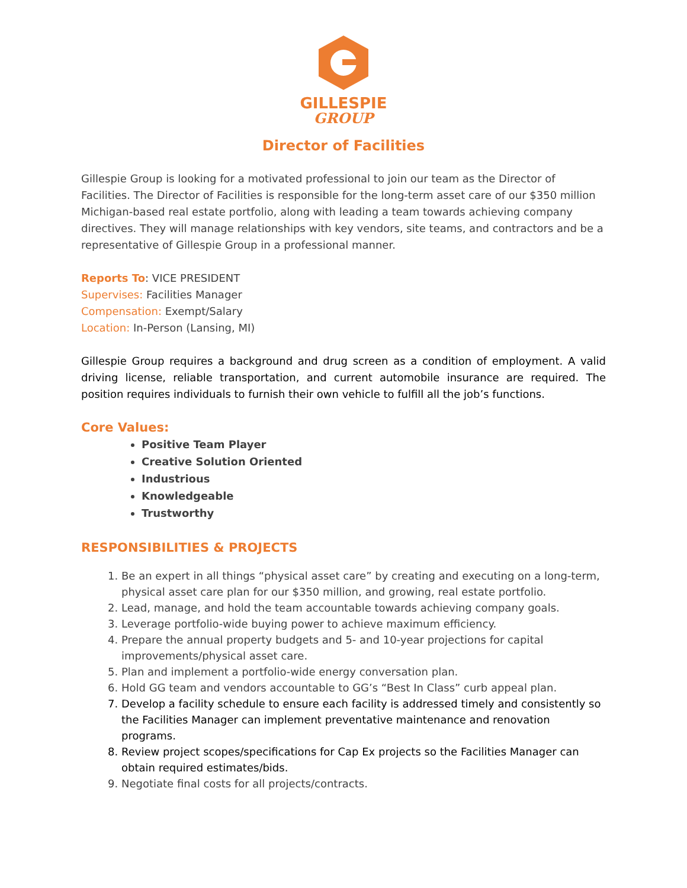GILLESPIE
GROUP
Director of Facilities
Gillespie Group is looking for a motivated professional to join our team as the Director of Facilities. The Director of Facilities is responsible for the long-term asset care of our $350 million Michigan-based real estate portfolio, along with leading a team towards achieving company directives. They will manage relationships with key vendors, site teams, and contractors and be a representative of Gillespie Group in a professional manner.
Reports To: VICE PRESIDENT
Supervises: Facilities Manager
Compensation: Exempt/Salary
Location: In-Person (Lansing, MI)
Gillespie Group requires a background and drug screen as a condition of employment. A valid driving license, reliable transportation, and current automobile insurance are required. The position requires individuals to furnish their own vehicle to fulfill all the job’s functions.
Core Values:
Positive Team Player
Creative Solution Oriented
Industrious
Knowledgeable
Trustworthy
RESPONSIBILITIES & PROJECTS
1. Be an expert in all things “physical asset care” by creating and executing on a long-term, physical asset care plan for our $350 million, and growing, real estate portfolio.
2. Lead, manage, and hold the team accountable towards achieving company goals.
3. Leverage portfolio-wide buying power to achieve maximum efficiency.
4. Prepare the annual property budgets and 5- and 10-year projections for capital improvements/physical asset care.
5. Plan and implement a portfolio-wide energy conversation plan.
6. Hold GG team and vendors accountable to GG’s “Best In Class” curb appeal plan.
7. Develop a facility schedule to ensure each facility is addressed timely and consistently so the Facilities Manager can implement preventative maintenance and renovation programs.
8. Review project scopes/specifications for Cap Ex projects so the Facilities Manager can obtain required estimates/bids.
9. Negotiate final costs for all projects/contracts.